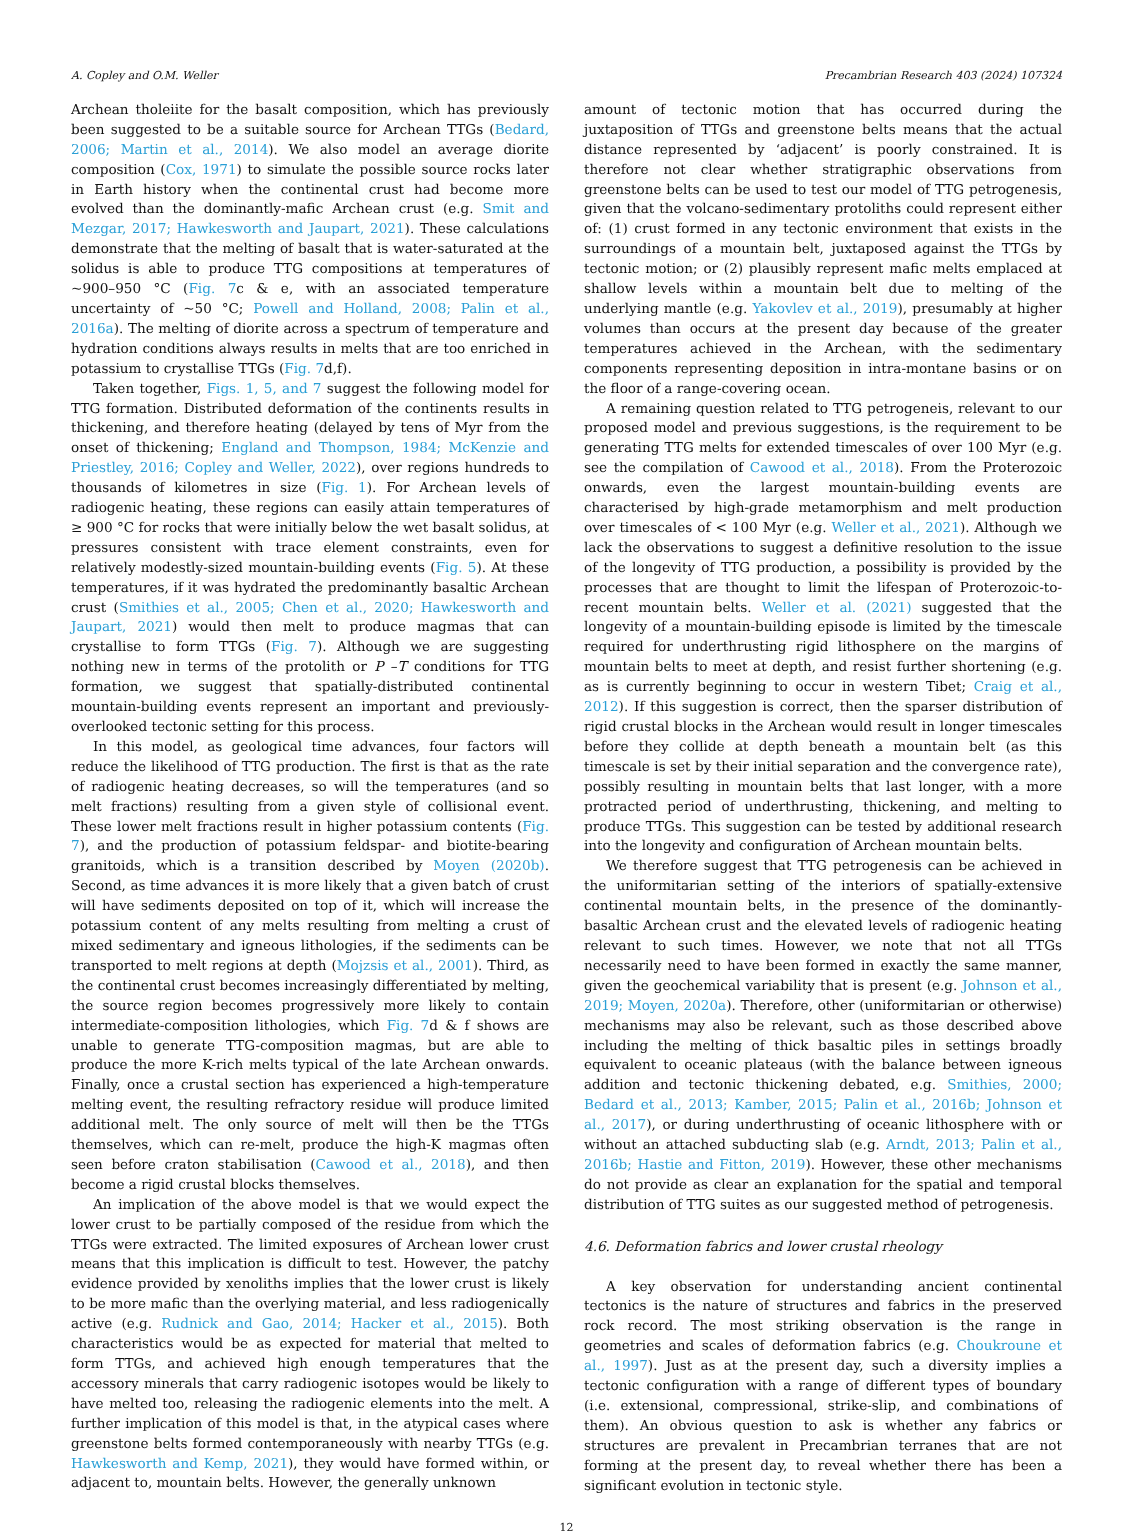A. Copley and O.M. Weller Precambrian Research 403 (2024) 107324
Archean tholeiite for the basalt composition, which has previously been suggested to be a suitable source for Archean TTGs (Bedard, 2006; Martin et al., 2014). We also model an average diorite composition (Cox, 1971) to simulate the possible source rocks later in Earth history when the continental crust had become more evolved than the dominantly-mafic Archean crust (e.g. Smit and Mezgar, 2017; Hawkesworth and Jaupart, 2021). These calculations demonstrate that the melting of basalt that is water-saturated at the solidus is able to produce TTG compositions at temperatures of ~900–950 °C (Fig. 7c & e, with an associated temperature uncertainty of ~50 °C; Powell and Holland, 2008; Palin et al., 2016a). The melting of diorite across a spectrum of temperature and hydration conditions always results in melts that are too enriched in potassium to crystallise TTGs (Fig. 7d,f).
Taken together, Figs. 1, 5, and 7 suggest the following model for TTG formation. Distributed deformation of the continents results in thickening, and therefore heating (delayed by tens of Myr from the onset of thickening; England and Thompson, 1984; McKenzie and Priestley, 2016; Copley and Weller, 2022), over regions hundreds to thousands of kilometres in size (Fig. 1). For Archean levels of radiogenic heating, these regions can easily attain temperatures of ≥ 900 °C for rocks that were initially below the wet basalt solidus, at pressures consistent with trace element constraints, even for relatively modestly-sized mountain-building events (Fig. 5). At these temperatures, if it was hydrated the predominantly basaltic Archean crust (Smithies et al., 2005; Chen et al., 2020; Hawkesworth and Jaupart, 2021) would then melt to produce magmas that can crystallise to form TTGs (Fig. 7). Although we are suggesting nothing new in terms of the protolith or P –T conditions for TTG formation, we suggest that spatially-distributed continental mountain-building events represent an important and previously-overlooked tectonic setting for this process.
In this model, as geological time advances, four factors will reduce the likelihood of TTG production. The first is that as the rate of radiogenic heating decreases, so will the temperatures (and so melt fractions) resulting from a given style of collisional event. These lower melt fractions result in higher potassium contents (Fig. 7), and the production of potassium feldspar- and biotite-bearing granitoids, which is a transition described by Moyen (2020b). Second, as time advances it is more likely that a given batch of crust will have sediments deposited on top of it, which will increase the potassium content of any melts resulting from melting a crust of mixed sedimentary and igneous lithologies, if the sediments can be transported to melt regions at depth (Mojzsis et al., 2001). Third, as the continental crust becomes increasingly differentiated by melting, the source region becomes progressively more likely to contain intermediate-composition lithologies, which Fig. 7d & f shows are unable to generate TTG-composition magmas, but are able to produce the more K-rich melts typical of the late Archean onwards. Finally, once a crustal section has experienced a high-temperature melting event, the resulting refractory residue will produce limited additional melt. The only source of melt will then be the TTGs themselves, which can re-melt, produce the high-K magmas often seen before craton stabilisation (Cawood et al., 2018), and then become a rigid crustal blocks themselves.
An implication of the above model is that we would expect the lower crust to be partially composed of the residue from which the TTGs were extracted. The limited exposures of Archean lower crust means that this implication is difficult to test. However, the patchy evidence provided by xenoliths implies that the lower crust is likely to be more mafic than the overlying material, and less radiogenically active (e.g. Rudnick and Gao, 2014; Hacker et al., 2015). Both characteristics would be as expected for material that melted to form TTGs, and achieved high enough temperatures that the accessory minerals that carry radiogenic isotopes would be likely to have melted too, releasing the radiogenic elements into the melt. A further implication of this model is that, in the atypical cases where greenstone belts formed contemporaneously with nearby TTGs (e.g. Hawkesworth and Kemp, 2021), they would have formed within, or adjacent to, mountain belts. However, the generally unknown
amount of tectonic motion that has occurred during the juxtaposition of TTGs and greenstone belts means that the actual distance represented by ‘adjacent’ is poorly constrained. It is therefore not clear whether stratigraphic observations from greenstone belts can be used to test our model of TTG petrogenesis, given that the volcano-sedimentary protoliths could represent either of: (1) crust formed in any tectonic environment that exists in the surroundings of a mountain belt, juxtaposed against the TTGs by tectonic motion; or (2) plausibly represent mafic melts emplaced at shallow levels within a mountain belt due to melting of the underlying mantle (e.g. Yakovlev et al., 2019), presumably at higher volumes than occurs at the present day because of the greater temperatures achieved in the Archean, with the sedimentary components representing deposition in intra-montane basins or on the floor of a range-covering ocean.
A remaining question related to TTG petrogeneis, relevant to our proposed model and previous suggestions, is the requirement to be generating TTG melts for extended timescales of over 100 Myr (e.g. see the compilation of Cawood et al., 2018). From the Proterozoic onwards, even the largest mountain-building events are characterised by high-grade metamorphism and melt production over timescales of < 100 Myr (e.g. Weller et al., 2021). Although we lack the observations to suggest a definitive resolution to the issue of the longevity of TTG production, a possibility is provided by the processes that are thought to limit the lifespan of Proterozoic-to-recent mountain belts. Weller et al. (2021) suggested that the longevity of a mountain-building episode is limited by the timescale required for underthrusting rigid lithosphere on the margins of mountain belts to meet at depth, and resist further shortening (e.g. as is currently beginning to occur in western Tibet; Craig et al., 2012). If this suggestion is correct, then the sparser distribution of rigid crustal blocks in the Archean would result in longer timescales before they collide at depth beneath a mountain belt (as this timescale is set by their initial separation and the convergence rate), possibly resulting in mountain belts that last longer, with a more protracted period of underthrusting, thickening, and melting to produce TTGs. This suggestion can be tested by additional research into the longevity and configuration of Archean mountain belts.
We therefore suggest that TTG petrogenesis can be achieved in the uniformitarian setting of the interiors of spatially-extensive continental mountain belts, in the presence of the dominantly-basaltic Archean crust and the elevated levels of radiogenic heating relevant to such times. However, we note that not all TTGs necessarily need to have been formed in exactly the same manner, given the geochemical variability that is present (e.g. Johnson et al., 2019; Moyen, 2020a). Therefore, other (uniformitarian or otherwise) mechanisms may also be relevant, such as those described above including the melting of thick basaltic piles in settings broadly equivalent to oceanic plateaus (with the balance between igneous addition and tectonic thickening debated, e.g. Smithies, 2000; Bedard et al., 2013; Kamber, 2015; Palin et al., 2016b; Johnson et al., 2017), or during underthrusting of oceanic lithosphere with or without an attached subducting slab (e.g. Arndt, 2013; Palin et al., 2016b; Hastie and Fitton, 2019). However, these other mechanisms do not provide as clear an explanation for the spatial and temporal distribution of TTG suites as our suggested method of petrogenesis.
4.6. Deformation fabrics and lower crustal rheology
A key observation for understanding ancient continental tectonics is the nature of structures and fabrics in the preserved rock record. The most striking observation is the range in geometries and scales of deformation fabrics (e.g. Choukroune et al., 1997). Just as at the present day, such a diversity implies a tectonic configuration with a range of different types of boundary (i.e. extensional, compressional, strike-slip, and combinations of them). An obvious question to ask is whether any fabrics or structures are prevalent in Precambrian terranes that are not forming at the present day, to reveal whether there has been a significant evolution in tectonic style.
12